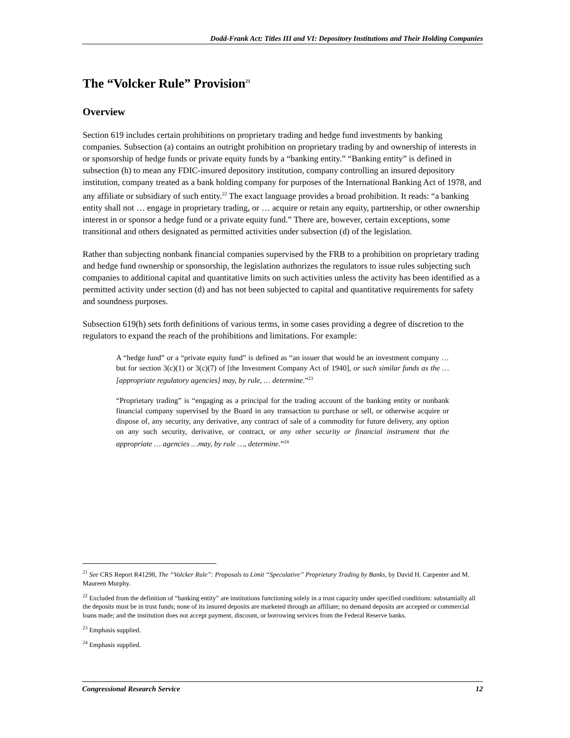Dodd-Frank Act: Titles III and VI: Depository Institutions and Their Holding Companies
The “Volcker Rule” Provision<sup>21</sup>
Overview
Section 619 includes certain prohibitions on proprietary trading and hedge fund investments by banking companies. Subsection (a) contains an outright prohibition on proprietary trading by and ownership of interests in or sponsorship of hedge funds or private equity funds by a “banking entity.” “Banking entity” is defined in subsection (h) to mean any FDIC-insured depository institution, company controlling an insured depository institution, company treated as a bank holding company for purposes of the International Banking Act of 1978, and any affiliate or subsidiary of such entity.<sup>22</sup> The exact language provides a broad prohibition. It reads: “a banking entity shall not … engage in proprietary trading, or … acquire or retain any equity, partnership, or other ownership interest in or sponsor a hedge fund or a private equity fund.” There are, however, certain exceptions, some transitional and others designated as permitted activities under subsection (d) of the legislation.
Rather than subjecting nonbank financial companies supervised by the FRB to a prohibition on proprietary trading and hedge fund ownership or sponsorship, the legislation authorizes the regulators to issue rules subjecting such companies to additional capital and quantitative limits on such activities unless the activity has been identified as a permitted activity under section (d) and has not been subjected to capital and quantitative requirements for safety and soundness purposes.
Subsection 619(h) sets forth definitions of various terms, in some cases providing a degree of discretion to the regulators to expand the reach of the prohibitions and limitations. For example:
A “hedge fund” or a “private equity fund” is defined as “an issuer that would be an investment company … but for section 3(c)(1) or 3(c)(7) of [the Investment Company Act of 1940], or such similar funds as the … [appropriate regulatory agencies] may, by rule, … determine.”<sup>23</sup>
“Proprietary trading” is “engaging as a principal for the trading account of the banking entity or nonbank financial company supervised by the Board in any transaction to purchase or sell, or otherwise acquire or dispose of, any security, any derivative, any contract of sale of a commodity for future delivery, any option on any such security, derivative, or contract, or any other security or financial instrument that the appropriate … agencies …may, by rule …, determine.”<sup>24</sup>
<sup>21</sup> See CRS Report R41298, The “Volcker Rule”: Proposals to Limit “Speculative” Proprietary Trading by Banks, by David H. Carpenter and M. Maureen Murphy.
<sup>22</sup> Excluded from the definition of “banking entity” are institutions functioning solely in a trust capacity under specified conditions: substantially all the deposits must be in trust funds; none of its insured deposits are marketed through an affiliate; no demand deposits are accepted or commercial loans made; and the institution does not accept payment, discount, or borrowing services from the Federal Reserve banks.
<sup>23</sup> Emphasis supplied.
<sup>24</sup> Emphasis supplied.
Congressional Research Service 12